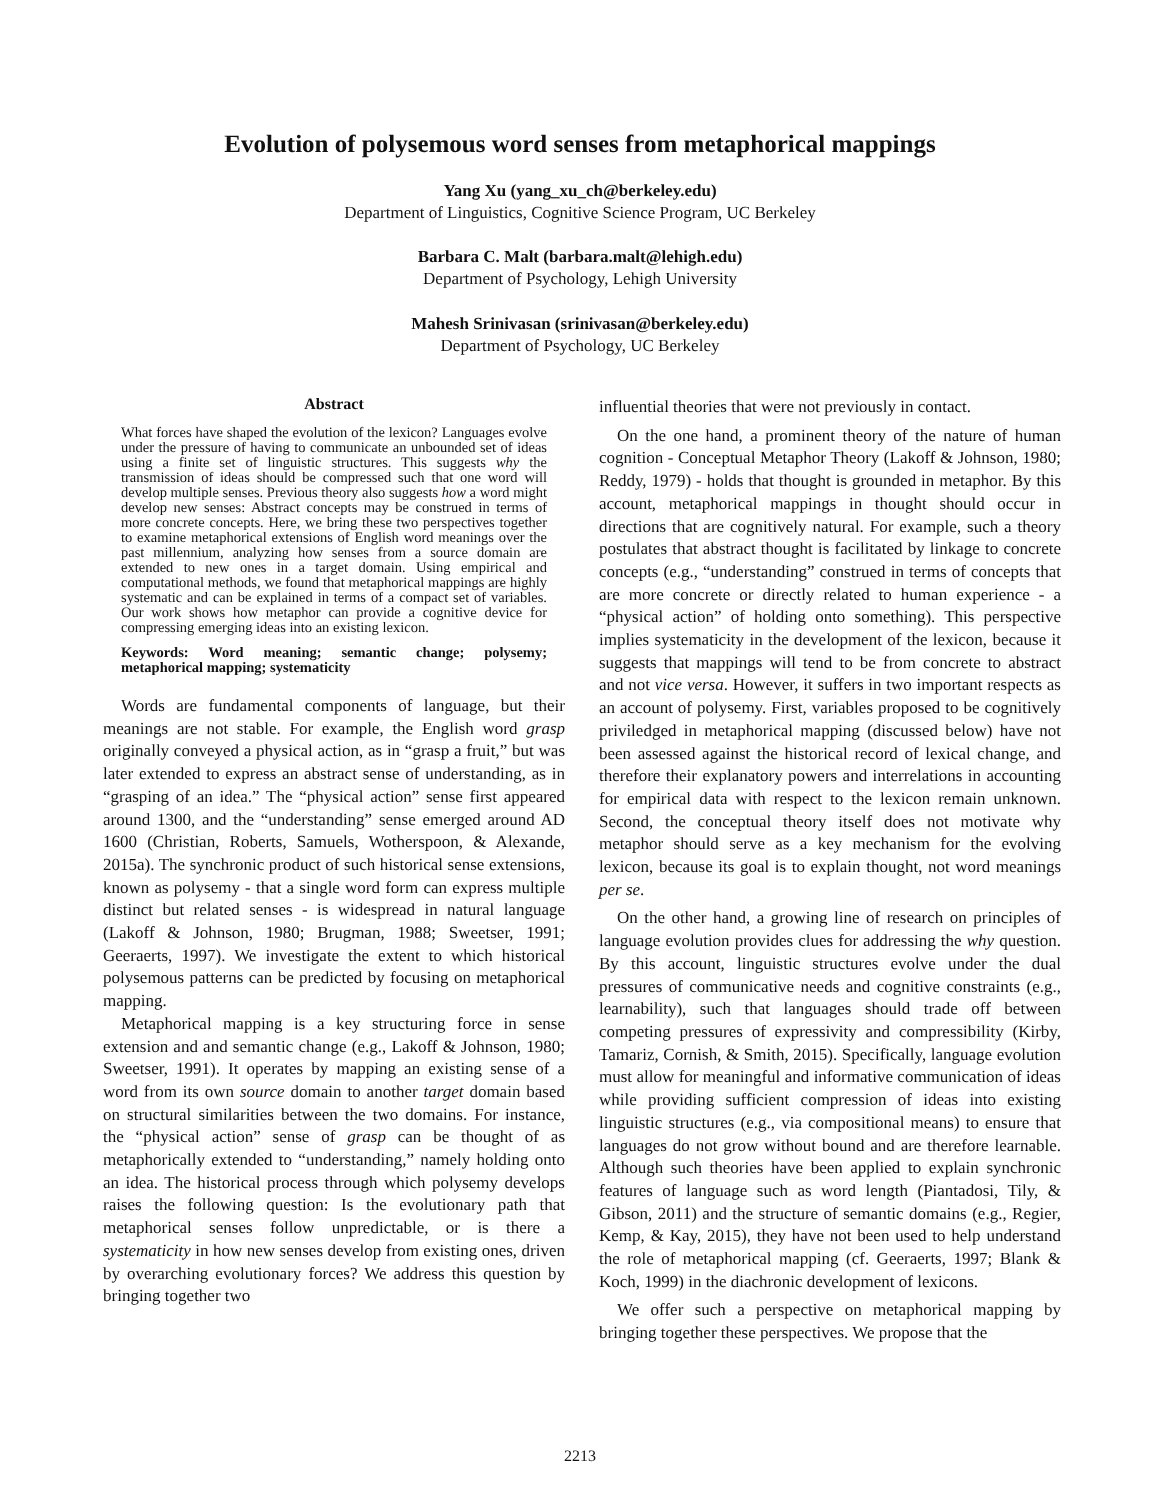Evolution of polysemous word senses from metaphorical mappings
Yang Xu (yang_xu_ch@berkeley.edu)
Department of Linguistics, Cognitive Science Program, UC Berkeley
Barbara C. Malt (barbara.malt@lehigh.edu)
Department of Psychology, Lehigh University
Mahesh Srinivasan (srinivasan@berkeley.edu)
Department of Psychology, UC Berkeley
Abstract
What forces have shaped the evolution of the lexicon? Languages evolve under the pressure of having to communicate an unbounded set of ideas using a finite set of linguistic structures. This suggests why the transmission of ideas should be compressed such that one word will develop multiple senses. Previous theory also suggests how a word might develop new senses: Abstract concepts may be construed in terms of more concrete concepts. Here, we bring these two perspectives together to examine metaphorical extensions of English word meanings over the past millennium, analyzing how senses from a source domain are extended to new ones in a target domain. Using empirical and computational methods, we found that metaphorical mappings are highly systematic and can be explained in terms of a compact set of variables. Our work shows how metaphor can provide a cognitive device for compressing emerging ideas into an existing lexicon.
Keywords: Word meaning; semantic change; polysemy; metaphorical mapping; systematicity
Words are fundamental components of language, but their meanings are not stable. For example, the English word grasp originally conveyed a physical action, as in “grasp a fruit,” but was later extended to express an abstract sense of understanding, as in “grasping of an idea.” The “physical action” sense first appeared around 1300, and the “understanding” sense emerged around AD 1600 (Christian, Roberts, Samuels, Wotherspoon, & Alexande, 2015a). The synchronic product of such historical sense extensions, known as polysemy - that a single word form can express multiple distinct but related senses - is widespread in natural language (Lakoff & Johnson, 1980; Brugman, 1988; Sweetser, 1991; Geeraerts, 1997). We investigate the extent to which historical polysemous patterns can be predicted by focusing on metaphorical mapping.
Metaphorical mapping is a key structuring force in sense extension and and semantic change (e.g., Lakoff & Johnson, 1980; Sweetser, 1991). It operates by mapping an existing sense of a word from its own source domain to another target domain based on structural similarities between the two domains. For instance, the “physical action” sense of grasp can be thought of as metaphorically extended to “understanding,” namely holding onto an idea. The historical process through which polysemy develops raises the following question: Is the evolutionary path that metaphorical senses follow unpredictable, or is there a systematicity in how new senses develop from existing ones, driven by overarching evolutionary forces? We address this question by bringing together two
influential theories that were not previously in contact.
On the one hand, a prominent theory of the nature of human cognition - Conceptual Metaphor Theory (Lakoff & Johnson, 1980; Reddy, 1979) - holds that thought is grounded in metaphor. By this account, metaphorical mappings in thought should occur in directions that are cognitively natural. For example, such a theory postulates that abstract thought is facilitated by linkage to concrete concepts (e.g., “understanding” construed in terms of concepts that are more concrete or directly related to human experience - a “physical action” of holding onto something). This perspective implies systematicity in the development of the lexicon, because it suggests that mappings will tend to be from concrete to abstract and not vice versa. However, it suffers in two important respects as an account of polysemy. First, variables proposed to be cognitively priviledged in metaphorical mapping (discussed below) have not been assessed against the historical record of lexical change, and therefore their explanatory powers and interrelations in accounting for empirical data with respect to the lexicon remain unknown. Second, the conceptual theory itself does not motivate why metaphor should serve as a key mechanism for the evolving lexicon, because its goal is to explain thought, not word meanings per se.
On the other hand, a growing line of research on principles of language evolution provides clues for addressing the why question. By this account, linguistic structures evolve under the dual pressures of communicative needs and cognitive constraints (e.g., learnability), such that languages should trade off between competing pressures of expressivity and compressibility (Kirby, Tamariz, Cornish, & Smith, 2015). Specifically, language evolution must allow for meaningful and informative communication of ideas while providing sufficient compression of ideas into existing linguistic structures (e.g., via compositional means) to ensure that languages do not grow without bound and are therefore learnable. Although such theories have been applied to explain synchronic features of language such as word length (Piantadosi, Tily, & Gibson, 2011) and the structure of semantic domains (e.g., Regier, Kemp, & Kay, 2015), they have not been used to help understand the role of metaphorical mapping (cf. Geeraerts, 1997; Blank & Koch, 1999) in the diachronic development of lexicons.
We offer such a perspective on metaphorical mapping by bringing together these perspectives. We propose that the
2213